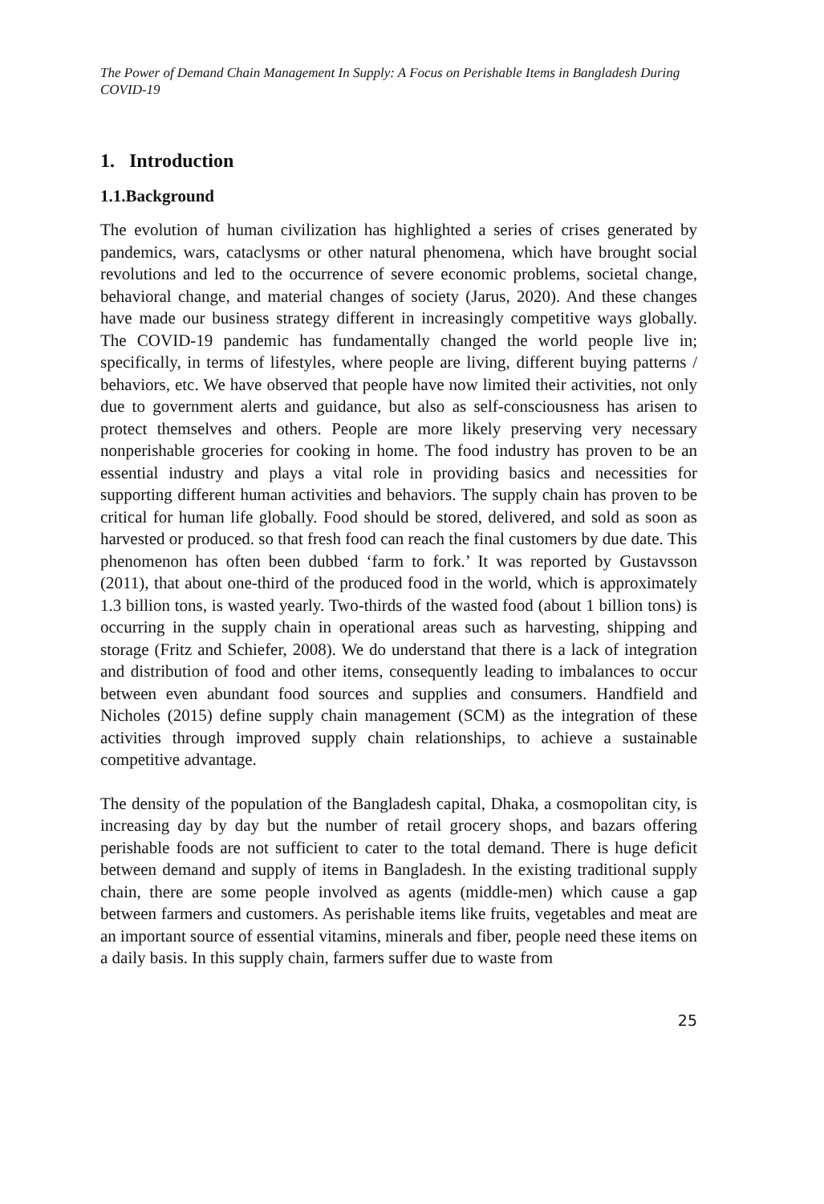The Power of Demand Chain Management In Supply: A Focus on Perishable Items in Bangladesh During COVID-19
1. Introduction
1.1.Background
The evolution of human civilization has highlighted a series of crises generated by pandemics, wars, cataclysms or other natural phenomena, which have brought social revolutions and led to the occurrence of severe economic problems, societal change, behavioral change, and material changes of society (Jarus, 2020). And these changes have made our business strategy different in increasingly competitive ways globally. The COVID-19 pandemic has fundamentally changed the world people live in; specifically, in terms of lifestyles, where people are living, different buying patterns / behaviors, etc. We have observed that people have now limited their activities, not only due to government alerts and guidance, but also as self-consciousness has arisen to protect themselves and others. People are more likely preserving very necessary nonperishable groceries for cooking in home. The food industry has proven to be an essential industry and plays a vital role in providing basics and necessities for supporting different human activities and behaviors. The supply chain has proven to be critical for human life globally. Food should be stored, delivered, and sold as soon as harvested or produced. so that fresh food can reach the final customers by due date. This phenomenon has often been dubbed ‘farm to fork.’ It was reported by Gustavsson (2011), that about one-third of the produced food in the world, which is approximately 1.3 billion tons, is wasted yearly. Two-thirds of the wasted food (about 1 billion tons) is occurring in the supply chain in operational areas such as harvesting, shipping and storage (Fritz and Schiefer, 2008). We do understand that there is a lack of integration and distribution of food and other items, consequently leading to imbalances to occur between even abundant food sources and supplies and consumers. Handfield and Nicholes (2015) define supply chain management (SCM) as the integration of these activities through improved supply chain relationships, to achieve a sustainable competitive advantage.
The density of the population of the Bangladesh capital, Dhaka, a cosmopolitan city, is increasing day by day but the number of retail grocery shops, and bazars offering perishable foods are not sufficient to cater to the total demand. There is huge deficit between demand and supply of items in Bangladesh. In the existing traditional supply chain, there are some people involved as agents (middle-men) which cause a gap between farmers and customers. As perishable items like fruits, vegetables and meat are an important source of essential vitamins, minerals and fiber, people need these items on a daily basis. In this supply chain, farmers suffer due to waste from
25